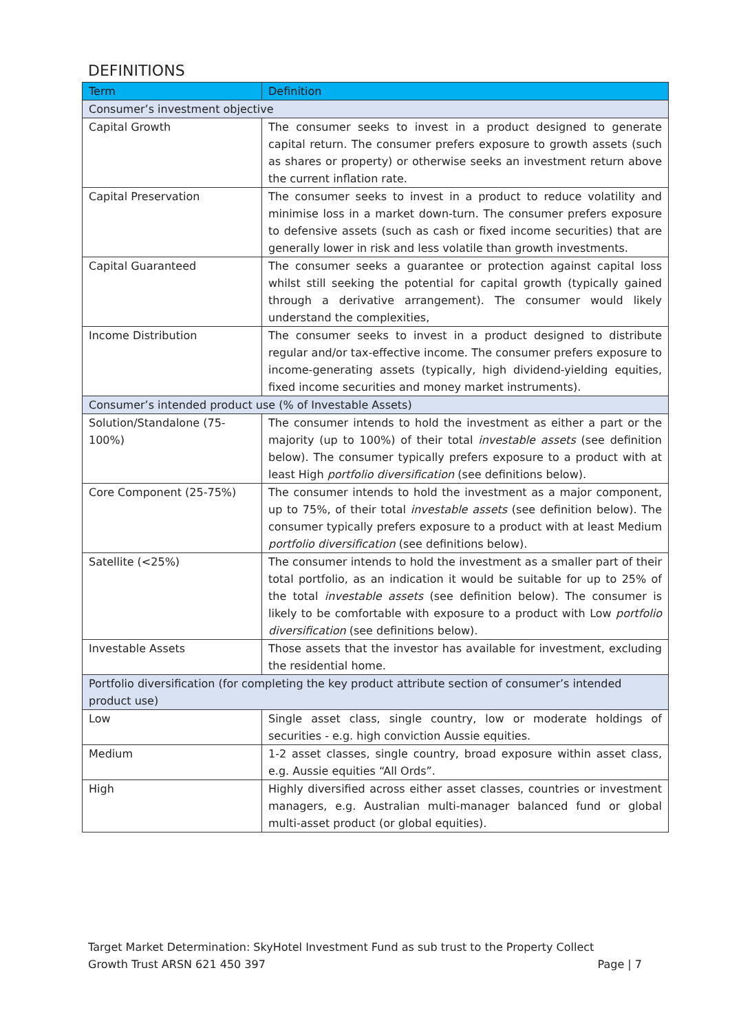DEFINITIONS
| Term | Definition |
| --- | --- |
| Consumer’s investment objective | |
| Capital Growth | The consumer seeks to invest in a product designed to generate capital return. The consumer prefers exposure to growth assets (such as shares or property) or otherwise seeks an investment return above the current inflation rate. |
| Capital Preservation | The consumer seeks to invest in a product to reduce volatility and minimise loss in a market down-turn. The consumer prefers exposure to defensive assets (such as cash or fixed income securities) that are generally lower in risk and less volatile than growth investments. |
| Capital Guaranteed | The consumer seeks a guarantee or protection against capital loss whilst still seeking the potential for capital growth (typically gained through a derivative arrangement). The consumer would likely understand the complexities, |
| Income Distribution | The consumer seeks to invest in a product designed to distribute regular and/or tax-effective income. The consumer prefers exposure to income-generating assets (typically, high dividend-yielding equities, fixed income securities and money market instruments). |
| Consumer’s intended product use (% of Investable Assets) | |
| Solution/Standalone (75- 100%) | The consumer intends to hold the investment as either a part or the majority (up to 100%) of their total investable assets (see definition below). The consumer typically prefers exposure to a product with at least High portfolio diversification (see definitions below). |
| Core Component (25-75%) | The consumer intends to hold the investment as a major component, up to 75%, of their total investable assets (see definition below). The consumer typically prefers exposure to a product with at least Medium portfolio diversification (see definitions below). |
| Satellite (<25%) | The consumer intends to hold the investment as a smaller part of their total portfolio, as an indication it would be suitable for up to 25% of the total investable assets (see definition below). The consumer is likely to be comfortable with exposure to a product with Low portfolio diversification (see definitions below). |
| Investable Assets | Those assets that the investor has available for investment, excluding the residential home. |
| Portfolio diversification (for completing the key product attribute section of consumer’s intended product use) | |
| Low | Single asset class, single country, low or moderate holdings of securities - e.g. high conviction Aussie equities. |
| Medium | 1-2 asset classes, single country, broad exposure within asset class, e.g. Aussie equities “All Ords”. |
| High | Highly diversified across either asset classes, countries or investment managers, e.g. Australian multi-manager balanced fund or global multi-asset product (or global equities). |
Target Market Determination: SkyHotel Investment Fund as sub trust to the Property Collect
Growth Trust ARSN 621 450 397 Page | 7